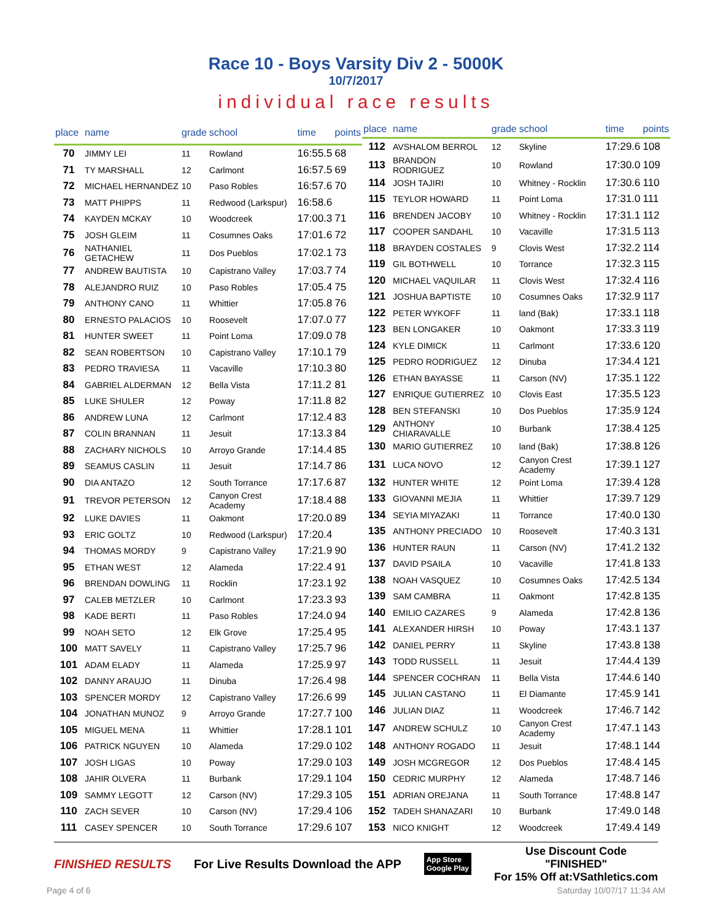Race 10 - Boys Varsity Div 2 - 5000K
10/7/2017
individual race results
| place | name | grade | school | time | points |
| --- | --- | --- | --- | --- | --- |
| 70 | JIMMY LEI | 11 | Rowland | 16:55.5 | 68 |
| 71 | TY MARSHALL | 12 | Carlmont | 16:57.5 | 69 |
| 72 | MICHAEL HERNANDEZ | 10 | Paso Robles | 16:57.6 | 70 |
| 73 | MATT PHIPPS | 11 | Redwood (Larkspur) | 16:58.6 | |
| 74 | KAYDEN MCKAY | 10 | Woodcreek | 17:00.3 | 71 |
| 75 | JOSH GLEIM | 11 | Cosumnes Oaks | 17:01.6 | 72 |
| 76 | NATHANIEL GETACHEW | 11 | Dos Pueblos | 17:02.1 | 73 |
| 77 | ANDREW BAUTISTA | 10 | Capistrano Valley | 17:03.7 | 74 |
| 78 | ALEJANDRO RUIZ | 10 | Paso Robles | 17:05.4 | 75 |
| 79 | ANTHONY CANO | 11 | Whittier | 17:05.8 | 76 |
| 80 | ERNESTO PALACIOS | 10 | Roosevelt | 17:07.0 | 77 |
| 81 | HUNTER SWEET | 11 | Point Loma | 17:09.0 | 78 |
| 82 | SEAN ROBERTSON | 10 | Capistrano Valley | 17:10.1 | 79 |
| 83 | PEDRO TRAVIESA | 11 | Vacaville | 17:10.3 | 80 |
| 84 | GABRIEL ALDERMAN | 12 | Bella Vista | 17:11.2 | 81 |
| 85 | LUKE SHULER | 12 | Poway | 17:11.8 | 82 |
| 86 | ANDREW LUNA | 12 | Carlmont | 17:12.4 | 83 |
| 87 | COLIN BRANNAN | 11 | Jesuit | 17:13.3 | 84 |
| 88 | ZACHARY NICHOLS | 10 | Arroyo Grande | 17:14.4 | 85 |
| 89 | SEAMUS CASLIN | 11 | Jesuit | 17:14.7 | 86 |
| 90 | DIA ANTAZO | 12 | South Torrance | 17:17.6 | 87 |
| 91 | TREVOR PETERSON | 12 | Canyon Crest Academy | 17:18.4 | 88 |
| 92 | LUKE DAVIES | 11 | Oakmont | 17:20.0 | 89 |
| 93 | ERIC GOLTZ | 10 | Redwood (Larkspur) | 17:20.4 | |
| 94 | THOMAS MORDY | 9 | Capistrano Valley | 17:21.9 | 90 |
| 95 | ETHAN WEST | 12 | Alameda | 17:22.4 | 91 |
| 96 | BRENDAN DOWLING | 11 | Rocklin | 17:23.1 | 92 |
| 97 | CALEB METZLER | 10 | Carlmont | 17:23.3 | 93 |
| 98 | KADE BERTI | 11 | Paso Robles | 17:24.0 | 94 |
| 99 | NOAH SETO | 12 | Elk Grove | 17:25.4 | 95 |
| 100 | MATT SAVELY | 11 | Capistrano Valley | 17:25.7 | 96 |
| 101 | ADAM ELADY | 11 | Alameda | 17:25.9 | 97 |
| 102 | DANNY ARAUJO | 11 | Dinuba | 17:26.4 | 98 |
| 103 | SPENCER MORDY | 12 | Capistrano Valley | 17:26.6 | 99 |
| 104 | JONATHAN MUNOZ | 9 | Arroyo Grande | 17:27.7 | 100 |
| 105 | MIGUEL MENA | 11 | Whittier | 17:28.1 | 101 |
| 106 | PATRICK NGUYEN | 10 | Alameda | 17:29.0 | 102 |
| 107 | JOSH LIGAS | 10 | Poway | 17:29.0 | 103 |
| 108 | JAHIR OLVERA | 11 | Burbank | 17:29.1 | 104 |
| 109 | SAMMY LEGOTT | 12 | Carson (NV) | 17:29.3 | 105 |
| 110 | ZACH SEVER | 10 | Carson (NV) | 17:29.4 | 106 |
| 111 | CASEY SPENCER | 10 | South Torrance | 17:29.6 | 107 |
| place | name | grade | school | time | points |
| --- | --- | --- | --- | --- | --- |
| 112 | AVSHALOM BERROL | 12 | Skyline | 17:29.6 | 108 |
| 113 | BRANDON RODRIGUEZ | 10 | Rowland | 17:30.0 | 109 |
| 114 | JOSH TAJIRI | 10 | Whitney - Rocklin | 17:30.6 | 110 |
| 115 | TEYLOR HOWARD | 11 | Point Loma | 17:31.0 | 111 |
| 116 | BRENDEN JACOBY | 10 | Whitney - Rocklin | 17:31.1 | 112 |
| 117 | COOPER SANDAHL | 10 | Vacaville | 17:31.5 | 113 |
| 118 | BRAYDEN COSTALES | 9 | Clovis West | 17:32.2 | 114 |
| 119 | GIL BOTHWELL | 10 | Torrance | 17:32.3 | 115 |
| 120 | MICHAEL VAQUILAR | 11 | Clovis West | 17:32.4 | 116 |
| 121 | JOSHUA BAPTISTE | 10 | Cosumnes Oaks | 17:32.9 | 117 |
| 122 | PETER WYKOFF | 11 | land (Bak) | 17:33.1 | 118 |
| 123 | BEN LONGAKER | 10 | Oakmont | 17:33.3 | 119 |
| 124 | KYLE DIMICK | 11 | Carlmont | 17:33.6 | 120 |
| 125 | PEDRO RODRIGUEZ | 12 | Dinuba | 17:34.4 | 121 |
| 126 | ETHAN BAYASSE | 11 | Carson (NV) | 17:35.1 | 122 |
| 127 | ENRIQUE GUTIERREZ | 10 | Clovis East | 17:35.5 | 123 |
| 128 | BEN STEFANSKI | 10 | Dos Pueblos | 17:35.9 | 124 |
| 129 | ANTHONY CHIARAVALLE | 10 | Burbank | 17:38.4 | 125 |
| 130 | MARIO GUTIERREZ | 10 | land (Bak) | 17:38.8 | 126 |
| 131 | LUCA NOVO | 12 | Canyon Crest Academy | 17:39.1 | 127 |
| 132 | HUNTER WHITE | 12 | Point Loma | 17:39.4 | 128 |
| 133 | GIOVANNI MEJIA | 11 | Whittier | 17:39.7 | 129 |
| 134 | SEYIA MIYAZAKI | 11 | Torrance | 17:40.0 | 130 |
| 135 | ANTHONY PRECIADO | 10 | Roosevelt | 17:40.3 | 131 |
| 136 | HUNTER RAUN | 11 | Carson (NV) | 17:41.2 | 132 |
| 137 | DAVID PSAILA | 10 | Vacaville | 17:41.8 | 133 |
| 138 | NOAH VASQUEZ | 10 | Cosumnes Oaks | 17:42.5 | 134 |
| 139 | SAM CAMBRA | 11 | Oakmont | 17:42.8 | 135 |
| 140 | EMILIO CAZARES | 9 | Alameda | 17:42.8 | 136 |
| 141 | ALEXANDER HIRSH | 10 | Poway | 17:43.1 | 137 |
| 142 | DANIEL PERRY | 11 | Skyline | 17:43.8 | 138 |
| 143 | TODD RUSSELL | 11 | Jesuit | 17:44.4 | 139 |
| 144 | SPENCER COCHRAN | 11 | Bella Vista | 17:44.6 | 140 |
| 145 | JULIAN CASTANO | 11 | El Diamante | 17:45.9 | 141 |
| 146 | JULIAN DIAZ | 11 | Woodcreek | 17:46.7 | 142 |
| 147 | ANDREW SCHULZ | 10 | Canyon Crest Academy | 17:47.1 | 143 |
| 148 | ANTHONY ROGADO | 11 | Jesuit | 17:48.1 | 144 |
| 149 | JOSH MCGREGOR | 12 | Dos Pueblos | 17:48.4 | 145 |
| 150 | CEDRIC MURPHY | 12 | Alameda | 17:48.7 | 146 |
| 151 | ADRIAN OREJANA | 11 | South Torrance | 17:48.8 | 147 |
| 152 | TADEH SHANAZARI | 10 | Burbank | 17:49.0 | 148 |
| 153 | NICO KNIGHT | 12 | Woodcreek | 17:49.4 | 149 |
FINISHED RESULTS For Live Results Download the APP App Store
Google Play Use Discount Code
"FINISHED"
For 15% Off at:VSathletics.com
Page 4 of 6 Saturday 10/07/17 11:34 AM